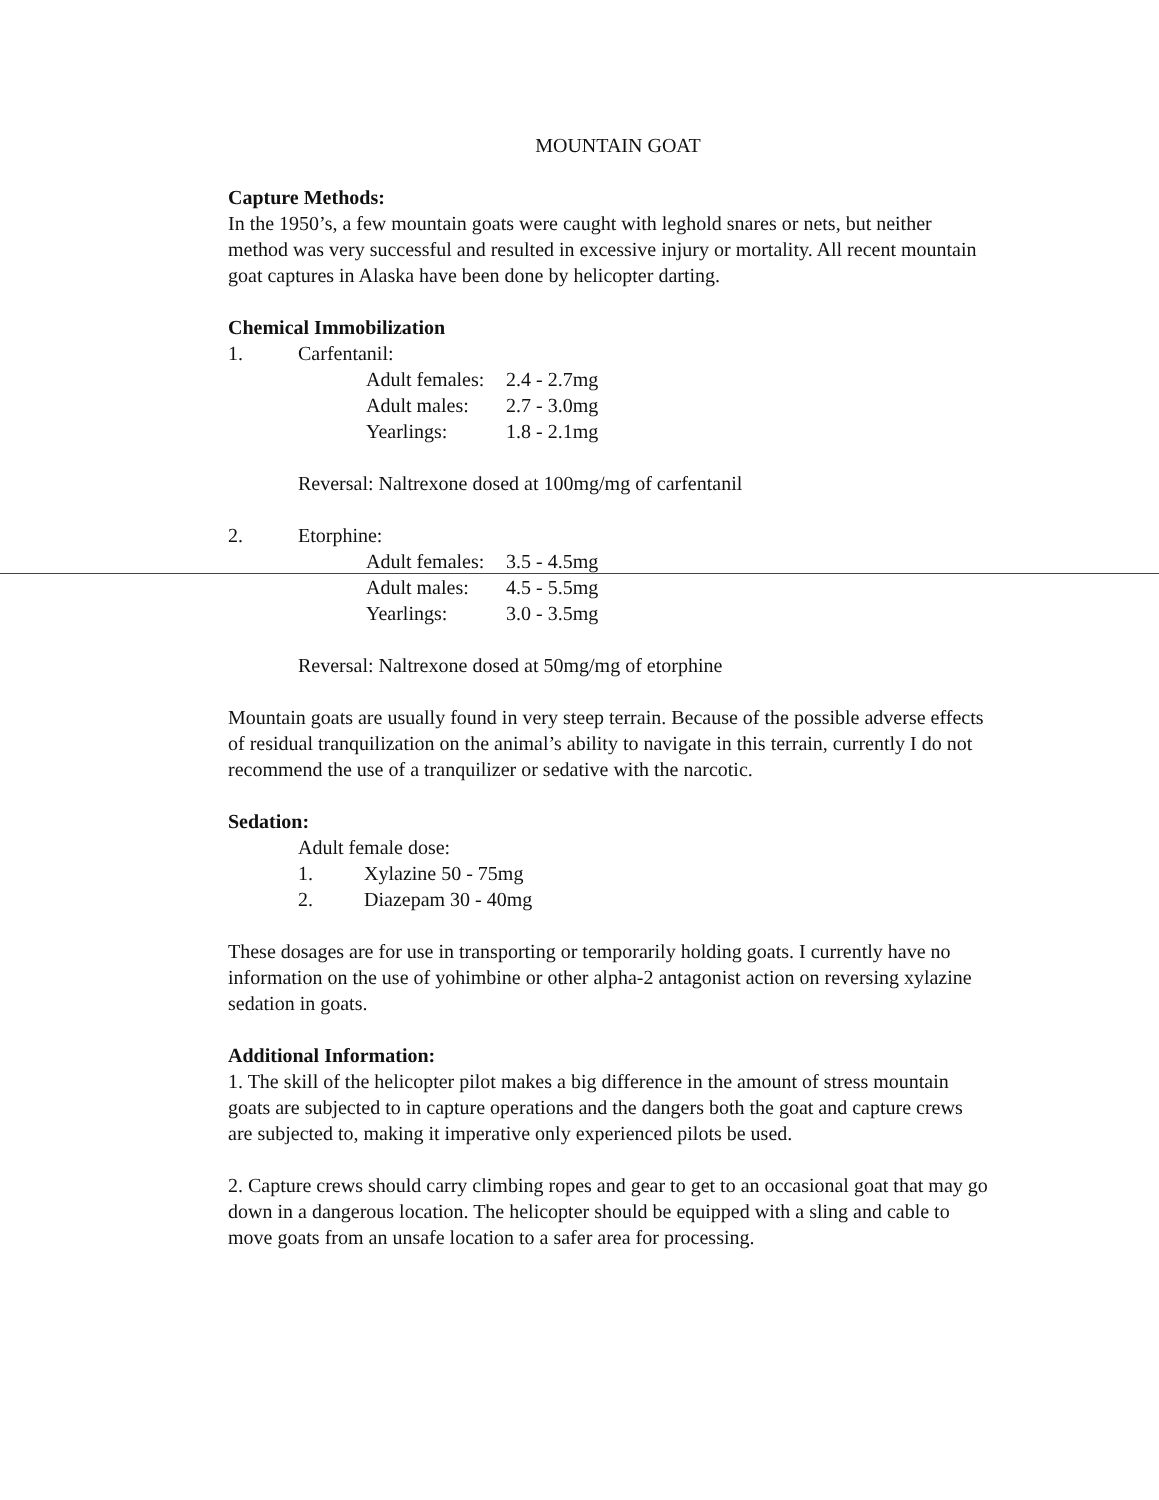MOUNTAIN GOAT
Capture Methods:
In the 1950’s, a few mountain goats were caught with leghold snares or nets, but neither method was very successful and resulted in excessive injury or mortality. All recent mountain goat captures in Alaska have been done by helicopter darting.
Chemical Immobilization
1. Carfentanil:
Adult females: 2.4 - 2.7mg
Adult males: 2.7 - 3.0mg
Yearlings: 1.8 - 2.1mg
Reversal: Naltrexone dosed at 100mg/mg of carfentanil
2. Etorphine:
Adult females: 3.5 - 4.5mg
Adult males: 4.5 - 5.5mg
Yearlings: 3.0 - 3.5mg
Reversal: Naltrexone dosed at 50mg/mg of etorphine
Mountain goats are usually found in very steep terrain. Because of the possible adverse effects of residual tranquilization on the animal’s ability to navigate in this terrain, currently I do not recommend the use of a tranquilizer or sedative with the narcotic.
Sedation:
Adult female dose:
1. Xylazine 50 - 75mg
2. Diazepam 30 - 40mg
These dosages are for use in transporting or temporarily holding goats. I currently have no information on the use of yohimbine or other alpha-2 antagonist action on reversing xylazine sedation in goats.
Additional Information:
1. The skill of the helicopter pilot makes a big difference in the amount of stress mountain goats are subjected to in capture operations and the dangers both the goat and capture crews are subjected to, making it imperative only experienced pilots be used.
2. Capture crews should carry climbing ropes and gear to get to an occasional goat that may go down in a dangerous location. The helicopter should be equipped with a sling and cable to move goats from an unsafe location to a safer area for processing.